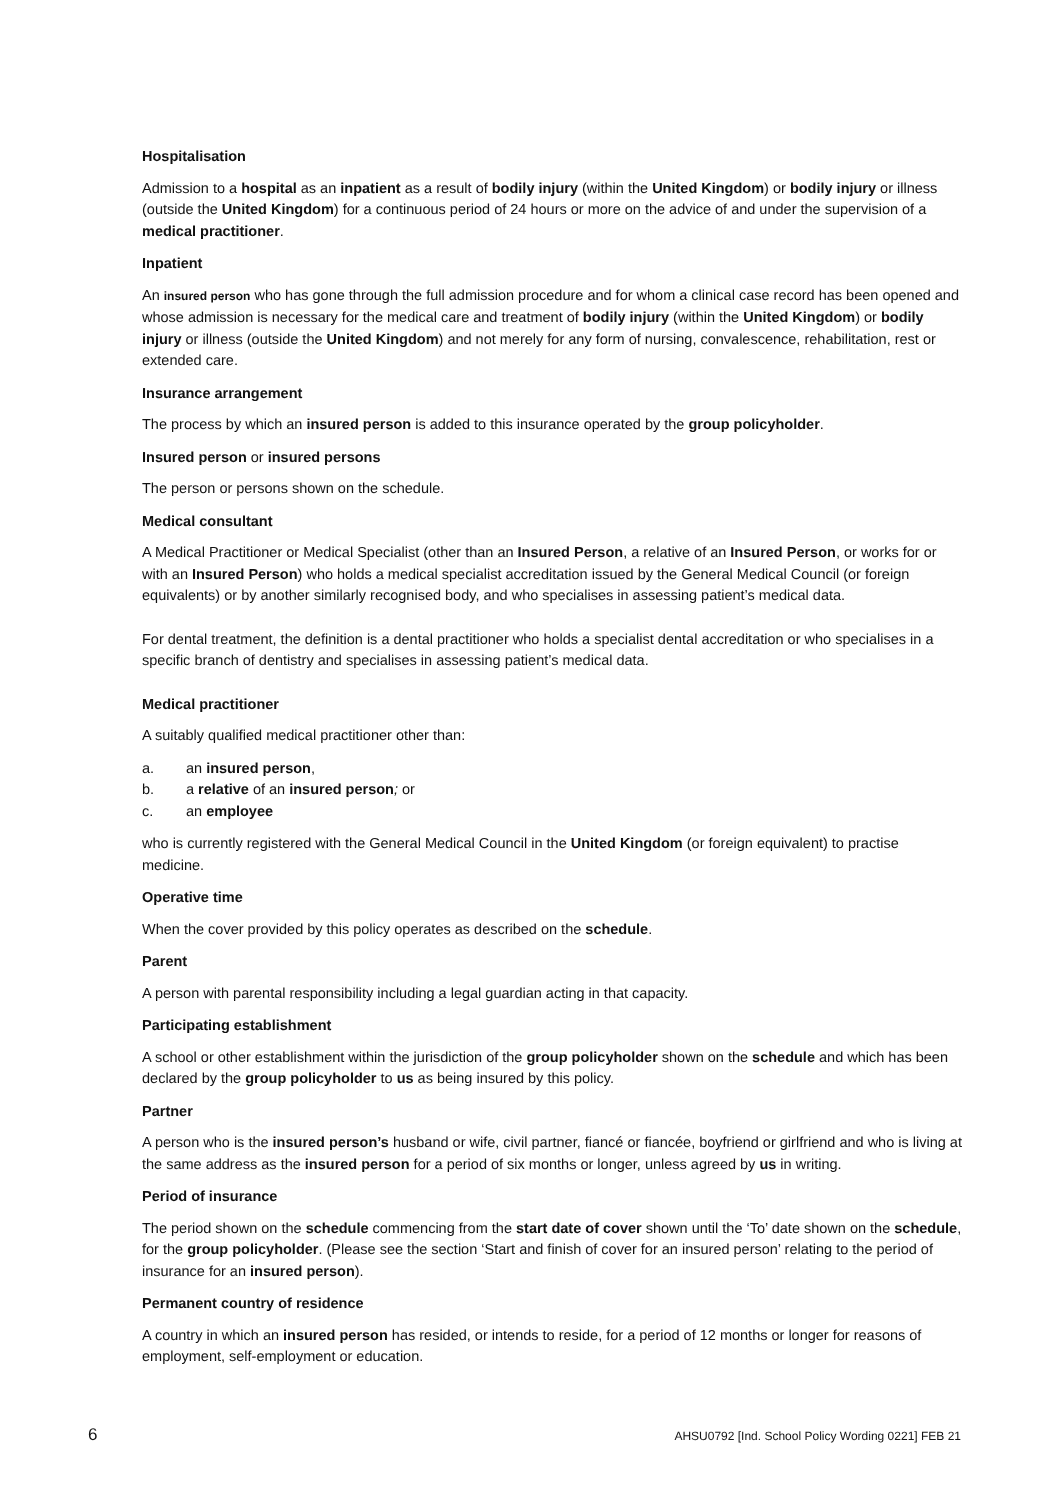Hospitalisation
Admission to a hospital as an inpatient as a result of bodily injury (within the United Kingdom) or bodily injury or illness (outside the United Kingdom) for a continuous period of 24 hours or more on the advice of and under the supervision of a medical practitioner.
Inpatient
An insured person who has gone through the full admission procedure and for whom a clinical case record has been opened and whose admission is necessary for the medical care and treatment of bodily injury (within the United Kingdom) or bodily injury or illness (outside the United Kingdom) and not merely for any form of nursing, convalescence, rehabilitation, rest or extended care.
Insurance arrangement
The process by which an insured person is added to this insurance operated by the group policyholder.
Insured person or insured persons
The person or persons shown on the schedule.
Medical consultant
A Medical Practitioner or Medical Specialist (other than an Insured Person, a relative of an Insured Person, or works for or with an Insured Person) who holds a medical specialist accreditation issued by the General Medical Council (or foreign equivalents) or by another similarly recognised body, and who specialises in assessing patient’s medical data.
For dental treatment, the definition is a dental practitioner who holds a specialist dental accreditation or who specialises in a specific branch of dentistry and specialises in assessing patient’s medical data.
Medical practitioner
A suitably qualified medical practitioner other than:
a. an insured person,
b. a relative of an insured person; or
c. an employee
who is currently registered with the General Medical Council in the United Kingdom (or foreign equivalent) to practise medicine.
Operative time
When the cover provided by this policy operates as described on the schedule.
Parent
A person with parental responsibility including a legal guardian acting in that capacity.
Participating establishment
A school or other establishment within the jurisdiction of the group policyholder shown on the schedule and which has been declared by the group policyholder to us as being insured by this policy.
Partner
A person who is the insured person’s husband or wife, civil partner, fiancé or fiancée, boyfriend or girlfriend and who is living at the same address as the insured person for a period of six months or longer, unless agreed by us in writing.
Period of insurance
The period shown on the schedule commencing from the start date of cover shown until the ‘To’ date shown on the schedule, for the group policyholder. (Please see the section ‘Start and finish of cover for an insured person’ relating to the period of insurance for an insured person).
Permanent country of residence
A country in which an insured person has resided, or intends to reside, for a period of 12 months or longer for reasons of employment, self-employment or education.
6 AHSU0792 [Ind. School Policy Wording 0221] FEB 21